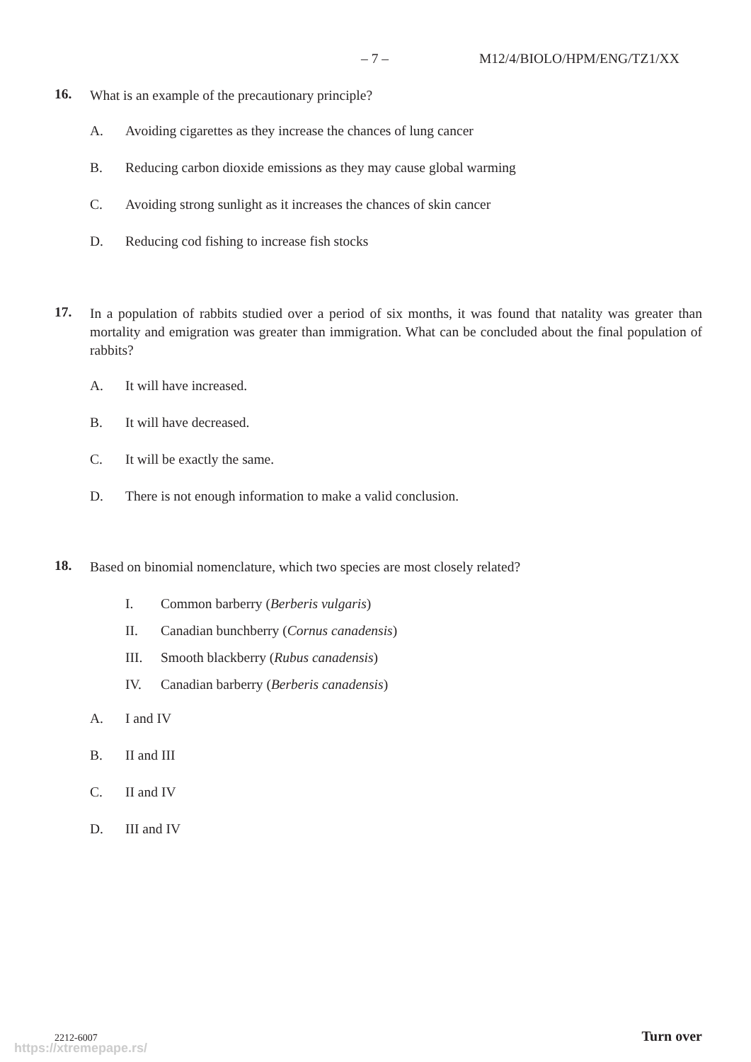– 7 – M12/4/BIOLO/HPM/ENG/TZ1/XX
16.
What is an example of the precautionary principle?
A. Avoiding cigarettes as they increase the chances of lung cancer
B. Reducing carbon dioxide emissions as they may cause global warming
C. Avoiding strong sunlight as it increases the chances of skin cancer
D. Reducing cod fishing to increase fish stocks
17.
In a population of rabbits studied over a period of six months, it was found that natality was greater than mortality and emigration was greater than immigration. What can be concluded about the final population of rabbits?
A. It will have increased.
B. It will have decreased.
C. It will be exactly the same.
D. There is not enough information to make a valid conclusion.
18.
Based on binomial nomenclature, which two species are most closely related?
I. Common barberry (Berberis vulgaris)
II. Canadian bunchberry (Cornus canadensis)
III. Smooth blackberry (Rubus canadensis)
IV. Canadian barberry (Berberis canadensis)
A. I and IV
B. II and III
C. II and IV
D. III and IV
2212-6007 Turn over
https://xtremepape.rs/